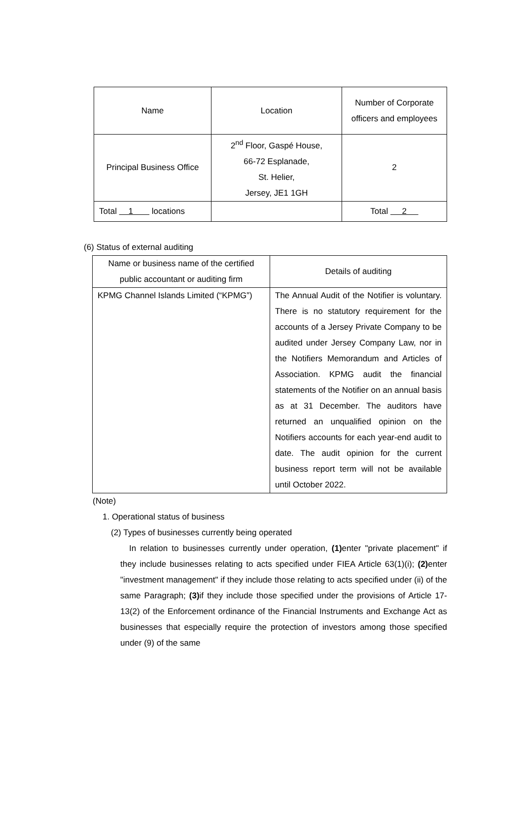| Name | Location | Number of Corporate officers and employees |
| --- | --- | --- |
| Principal Business Office | 2<sup>nd</sup> Floor, Gaspé House, 66-72 Esplanade, St. Helier, Jersey, JE1 1GH | 2 |
| Total 1 locations | | Total 2 |
(6) Status of external auditing
| Name or business name of the certified public accountant or auditing firm | Details of auditing |
| --- | --- |
| KPMG Channel Islands Limited (“KPMG”) | The Annual Audit of the Notifier is voluntary. There is no statutory requirement for the accounts of a Jersey Private Company to be audited under Jersey Company Law, nor in the Notifiers Memorandum and Articles of Association. KPMG audit the financial statements of the Notifier on an annual basis as at 31 December. The auditors have returned an unqualified opinion on the Notifiers accounts for each year-end audit to date. The audit opinion for the current business report term will not be available until October 2022. |
(Note)
1. Operational status of business
(2) Types of businesses currently being operated
In relation to businesses currently under operation, (1) enter "private placement" if they include businesses relating to acts specified under FIEA Article 63(1)(i); (2) enter "investment management" if they include those relating to acts specified under (ii) of the same Paragraph; (3) if they include those specified under the provisions of Article 17-13(2) of the Enforcement ordinance of the Financial Instruments and Exchange Act as businesses that especially require the protection of investors among those specified under (9) of the same